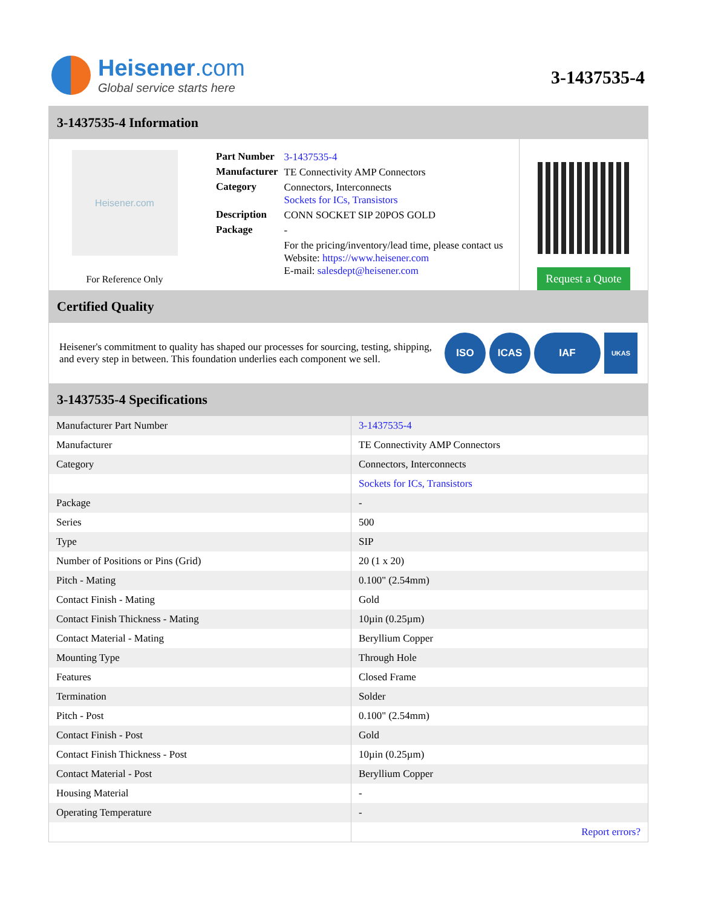Heisener.com
Global service starts here
3-1437535-4
3-1437535-4 Information
Heisener.com
For Reference Only
| Part Number | 3-1437535-4 |
| Manufacturer | TE Connectivity AMP Connectors |
| Category | Connectors, Interconnects Sockets for ICs, Transistors |
| Description | CONN SOCKET SIP 20POS GOLD |
| Package | - |
| | For the pricing/inventory/lead time, please contact us Website: https://www.heisener.com E-mail: salesdept@heisener.com |
Request a Quote
Certified Quality
Heisener's commitment to quality has shaped our processes for sourcing, testing, shipping, and every step in between. This foundation underlies each component we sell.
ISO ICAS IAF
UKAS
3-1437535-4 Specifications
| Manufacturer Part Number | 3-1437535-4 |
| Manufacturer | TE Connectivity AMP Connectors |
| Category | Connectors, Interconnects |
| | Sockets for ICs, Transistors |
| Package | - |
| Series | 500 |
| Type | SIP |
| Number of Positions or Pins (Grid) | 20 (1 x 20) |
| Pitch - Mating | 0.100" (2.54mm) |
| Contact Finish - Mating | Gold |
| Contact Finish Thickness - Mating | 10µin (0.25µm) |
| Contact Material - Mating | Beryllium Copper |
| Mounting Type | Through Hole |
| Features | Closed Frame |
| Termination | Solder |
| Pitch - Post | 0.100" (2.54mm) |
| Contact Finish - Post | Gold |
| Contact Finish Thickness - Post | 10µin (0.25µm) |
| Contact Material - Post | Beryllium Copper |
| Housing Material | - |
| Operating Temperature | - |
| | Report errors? |